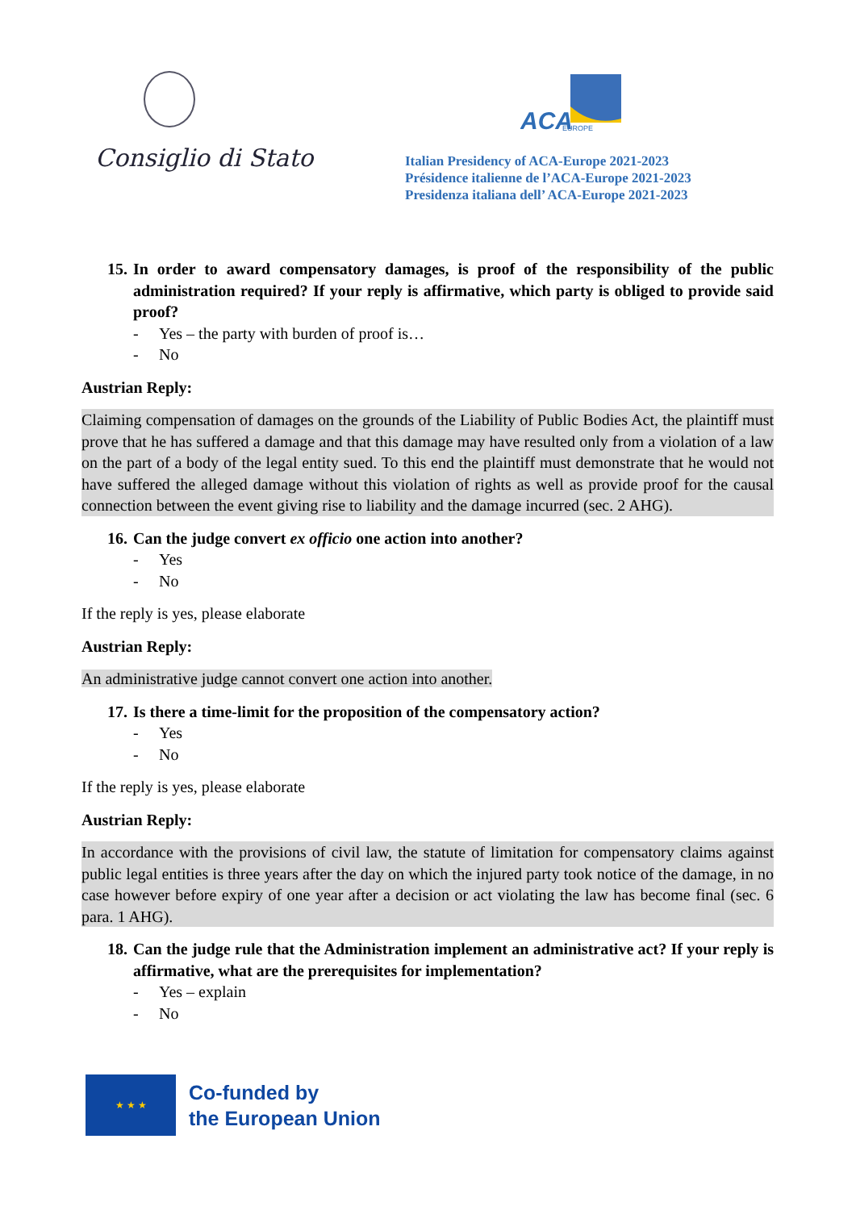Consiglio di Stato
ACA
EUROPE
Italian Presidency of ACA-Europe 2021-2023
Présidence italienne de l’ACA-Europe 2021-2023
Presidenza italiana dell’ ACA-Europe 2021-2023
15. In order to award compensatory damages, is proof of the responsibility of the public administration required? If your reply is affirmative, which party is obliged to provide said proof?
- Yes – the party with burden of proof is…
- No
Austrian Reply:
Claiming compensation of damages on the grounds of the Liability of Public Bodies Act, the plaintiff must prove that he has suffered a damage and that this damage may have resulted only from a violation of a law on the part of a body of the legal entity sued. To this end the plaintiff must demonstrate that he would not have suffered the alleged damage without this violation of rights as well as provide proof for the causal connection between the event giving rise to liability and the damage incurred (sec. 2 AHG).
16. Can the judge convert ex officio one action into another?
- Yes
- No
If the reply is yes, please elaborate
Austrian Reply:
An administrative judge cannot convert one action into another.
17. Is there a time-limit for the proposition of the compensatory action?
- Yes
- No
If the reply is yes, please elaborate
Austrian Reply:
In accordance with the provisions of civil law, the statute of limitation for compensatory claims against public legal entities is three years after the day on which the injured party took notice of the damage, in no case however before expiry of one year after a decision or act violating the law has become final (sec. 6 para. 1 AHG).
18. Can the judge rule that the Administration implement an administrative act? If your reply is affirmative, what are the prerequisites for implementation?
- Yes – explain
- No
★ ★ ★
Co-funded by
the European Union